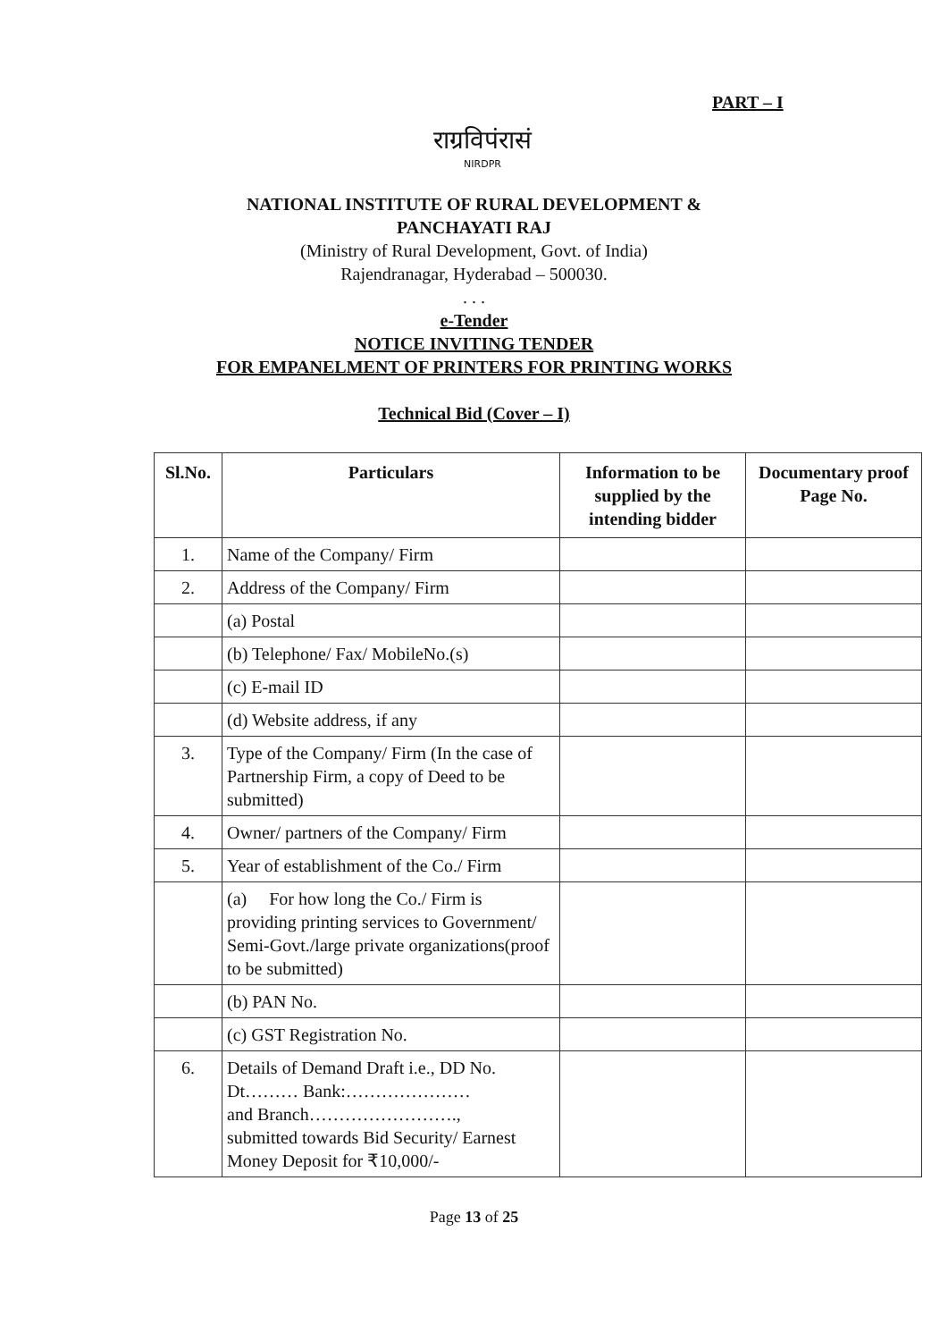PART – I
राग्रविपंरासं
NIRDPR
NATIONAL INSTITUTE OF RURAL DEVELOPMENT &
PANCHAYATI RAJ
(Ministry of Rural Development, Govt. of India)
Rajendranagar, Hyderabad – 500030.
. . .
e-Tender
NOTICE INVITING TENDER
FOR EMPANELMENT OF PRINTERS FOR PRINTING WORKS
Technical Bid (Cover – I)
| Sl.No. | Particulars | Information to be supplied by the intending bidder | Documentary proof Page No. |
| --- | --- | --- | --- |
| 1. | Name of the Company/ Firm | | |
| 2. | Address of the Company/ Firm | | |
| | (a) Postal | | |
| | (b) Telephone/ Fax/ MobileNo.(s) | | |
| | (c) E-mail ID | | |
| | (d) Website address, if any | | |
| 3. | Type of the Company/ Firm (In the case of Partnership Firm, a copy of Deed to be submitted) | | |
| 4. | Owner/ partners of the Company/ Firm | | |
| 5. | Year of establishment of the Co./ Firm | | |
| | (a) For how long the Co./ Firm is providing printing services to Government/ Semi-Govt./large private organizations(proof to be submitted) | | |
| | (b) PAN No. | | |
| | (c) GST Registration No. | | |
| 6. | Details of Demand Draft i.e., DD No. Dt……… Bank:………………… and Branch……………………., submitted towards Bid Security/ Earnest Money Deposit for ₹10,000/- | | |
Page 13 of 25